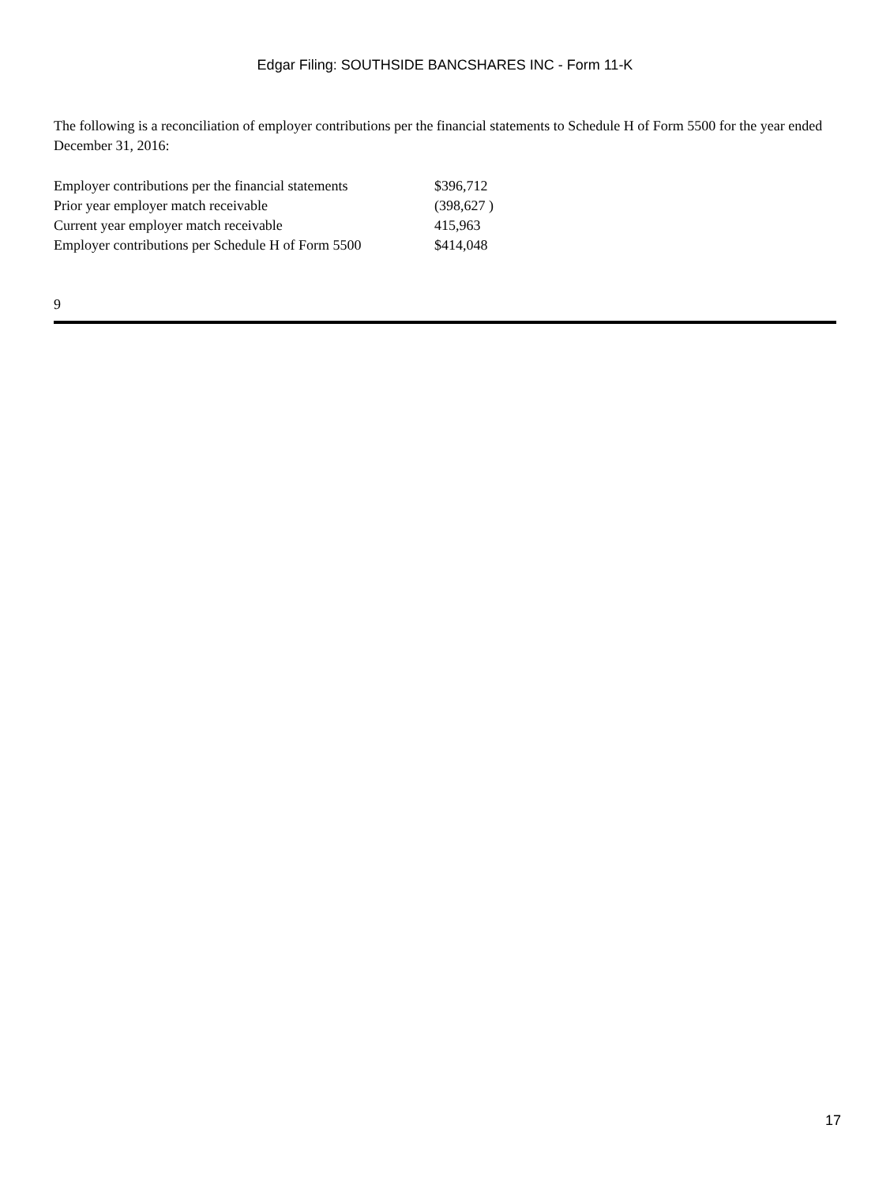Edgar Filing: SOUTHSIDE BANCSHARES INC - Form 11-K
The following is a reconciliation of employer contributions per the financial statements to Schedule H of Form 5500 for the year ended December 31, 2016:
| Employer contributions per the financial statements | $396,712 |
| Prior year employer match receivable | (398,627 ) |
| Current year employer match receivable | 415,963 |
| Employer contributions per Schedule H of Form 5500 | $414,048 |
9
17